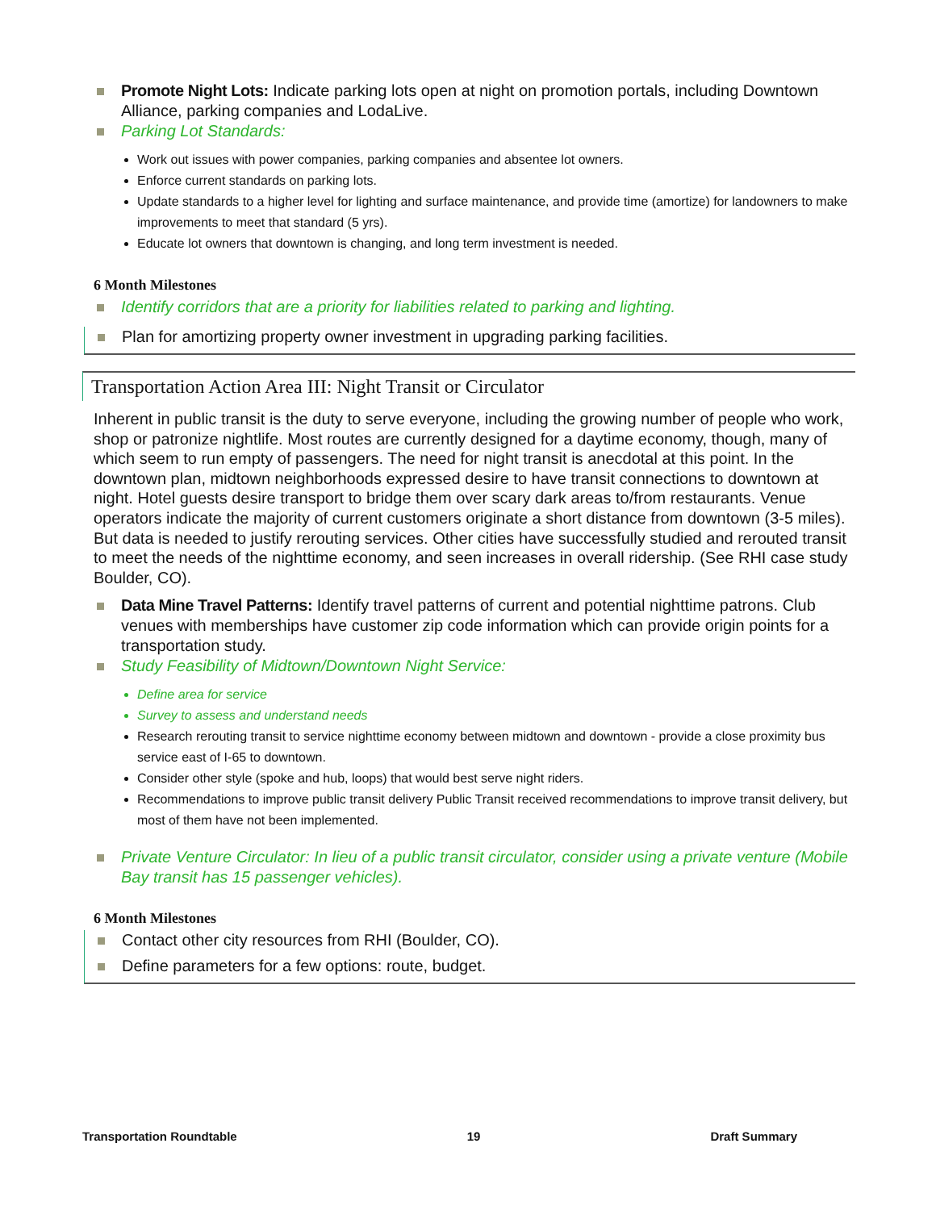Promote Night Lots: Indicate parking lots open at night on promotion portals, including Downtown Alliance, parking companies and LodaLive.
Parking Lot Standards:
Work out issues with power companies, parking companies and absentee lot owners.
Enforce current standards on parking lots.
Update standards to a higher level for lighting and surface maintenance, and provide time (amortize) for landowners to make improvements to meet that standard (5 yrs).
Educate lot owners that downtown is changing, and long term investment is needed.
6 Month Milestones
Identify corridors that are a priority for liabilities related to parking and lighting.
Plan for amortizing property owner investment in upgrading parking facilities.
Transportation Action Area III: Night Transit or Circulator
Inherent in public transit is the duty to serve everyone, including the growing number of people who work, shop or patronize nightlife. Most routes are currently designed for a daytime economy, though, many of which seem to run empty of passengers. The need for night transit is anecdotal at this point. In the downtown plan, midtown neighborhoods expressed desire to have transit connections to downtown at night. Hotel guests desire transport to bridge them over scary dark areas to/from restaurants. Venue operators indicate the majority of current customers originate a short distance from downtown (3-5 miles). But data is needed to justify rerouting services. Other cities have successfully studied and rerouted transit to meet the needs of the nighttime economy, and seen increases in overall ridership. (See RHI case study Boulder, CO).
Data Mine Travel Patterns: Identify travel patterns of current and potential nighttime patrons. Club venues with memberships have customer zip code information which can provide origin points for a transportation study.
Study Feasibility of Midtown/Downtown Night Service:
Define area for service
Survey to assess and understand needs
Research rerouting transit to service nighttime economy between midtown and downtown - provide a close proximity bus service east of I-65 to downtown.
Consider other style (spoke and hub, loops) that would best serve night riders.
Recommendations to improve public transit delivery Public Transit received recommendations to improve transit delivery, but most of them have not been implemented.
Private Venture Circulator: In lieu of a public transit circulator, consider using a private venture (Mobile Bay transit has 15 passenger vehicles).
6 Month Milestones
Contact other city resources from RHI (Boulder, CO).
Define parameters for a few options: route, budget.
Transportation Roundtable 19 Draft Summary